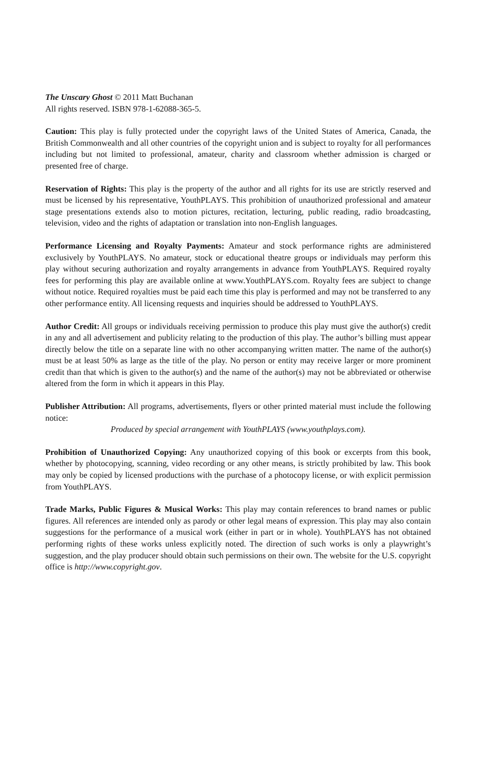The Unscary Ghost © 2011 Matt Buchanan
All rights reserved. ISBN 978-1-62088-365-5.
Caution: This play is fully protected under the copyright laws of the United States of America, Canada, the British Commonwealth and all other countries of the copyright union and is subject to royalty for all performances including but not limited to professional, amateur, charity and classroom whether admission is charged or presented free of charge.
Reservation of Rights: This play is the property of the author and all rights for its use are strictly reserved and must be licensed by his representative, YouthPLAYS. This prohibition of unauthorized professional and amateur stage presentations extends also to motion pictures, recitation, lecturing, public reading, radio broadcasting, television, video and the rights of adaptation or translation into non-English languages.
Performance Licensing and Royalty Payments: Amateur and stock performance rights are administered exclusively by YouthPLAYS. No amateur, stock or educational theatre groups or individuals may perform this play without securing authorization and royalty arrangements in advance from YouthPLAYS. Required royalty fees for performing this play are available online at www.YouthPLAYS.com. Royalty fees are subject to change without notice. Required royalties must be paid each time this play is performed and may not be transferred to any other performance entity. All licensing requests and inquiries should be addressed to YouthPLAYS.
Author Credit: All groups or individuals receiving permission to produce this play must give the author(s) credit in any and all advertisement and publicity relating to the production of this play. The author’s billing must appear directly below the title on a separate line with no other accompanying written matter. The name of the author(s) must be at least 50% as large as the title of the play. No person or entity may receive larger or more prominent credit than that which is given to the author(s) and the name of the author(s) may not be abbreviated or otherwise altered from the form in which it appears in this Play.
Publisher Attribution: All programs, advertisements, flyers or other printed material must include the following notice:
Produced by special arrangement with YouthPLAYS (www.youthplays.com).
Prohibition of Unauthorized Copying: Any unauthorized copying of this book or excerpts from this book, whether by photocopying, scanning, video recording or any other means, is strictly prohibited by law. This book may only be copied by licensed productions with the purchase of a photocopy license, or with explicit permission from YouthPLAYS.
Trade Marks, Public Figures & Musical Works: This play may contain references to brand names or public figures. All references are intended only as parody or other legal means of expression. This play may also contain suggestions for the performance of a musical work (either in part or in whole). YouthPLAYS has not obtained performing rights of these works unless explicitly noted. The direction of such works is only a playwright’s suggestion, and the play producer should obtain such permissions on their own. The website for the U.S. copyright office is http://www.copyright.gov.